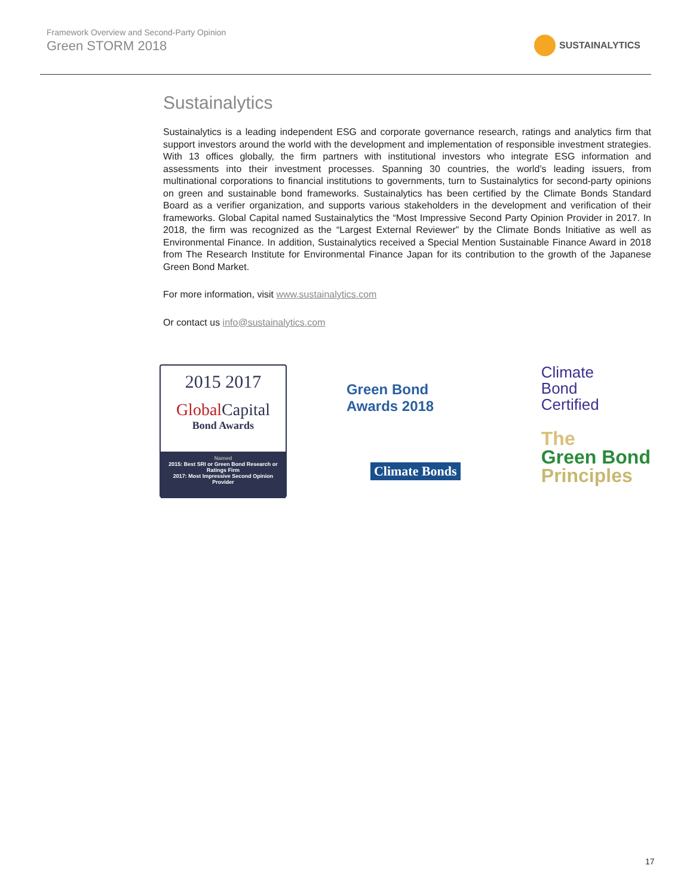Framework Overview and Second-Party Opinion
Green STORM 2018
SUSTAINALYTICS
Sustainalytics
Sustainalytics is a leading independent ESG and corporate governance research, ratings and analytics firm that support investors around the world with the development and implementation of responsible investment strategies. With 13 offices globally, the firm partners with institutional investors who integrate ESG information and assessments into their investment processes. Spanning 30 countries, the world’s leading issuers, from multinational corporations to financial institutions to governments, turn to Sustainalytics for second-party opinions on green and sustainable bond frameworks. Sustainalytics has been certified by the Climate Bonds Standard Board as a verifier organization, and supports various stakeholders in the development and verification of their frameworks. Global Capital named Sustainalytics the “Most Impressive Second Party Opinion Provider in 2017. In 2018, the firm was recognized as the “Largest External Reviewer” by the Climate Bonds Initiative as well as Environmental Finance. In addition, Sustainalytics received a Special Mention Sustainable Finance Award in 2018 from The Research Institute for Environmental Finance Japan for its contribution to the growth of the Japanese Green Bond Market.
For more information, visit www.sustainalytics.com
Or contact us info@sustainalytics.com
2015 2017
Global Capital
Bond Awards
Named
2015: Best SRI or Green Bond Research or Ratings Firm
2017: Most Impressive Second Opinion Provider
Green Bond
Awards 2018
Climate Bonds
Climate
Bond
Certified
The
Green Bond
Principles
17